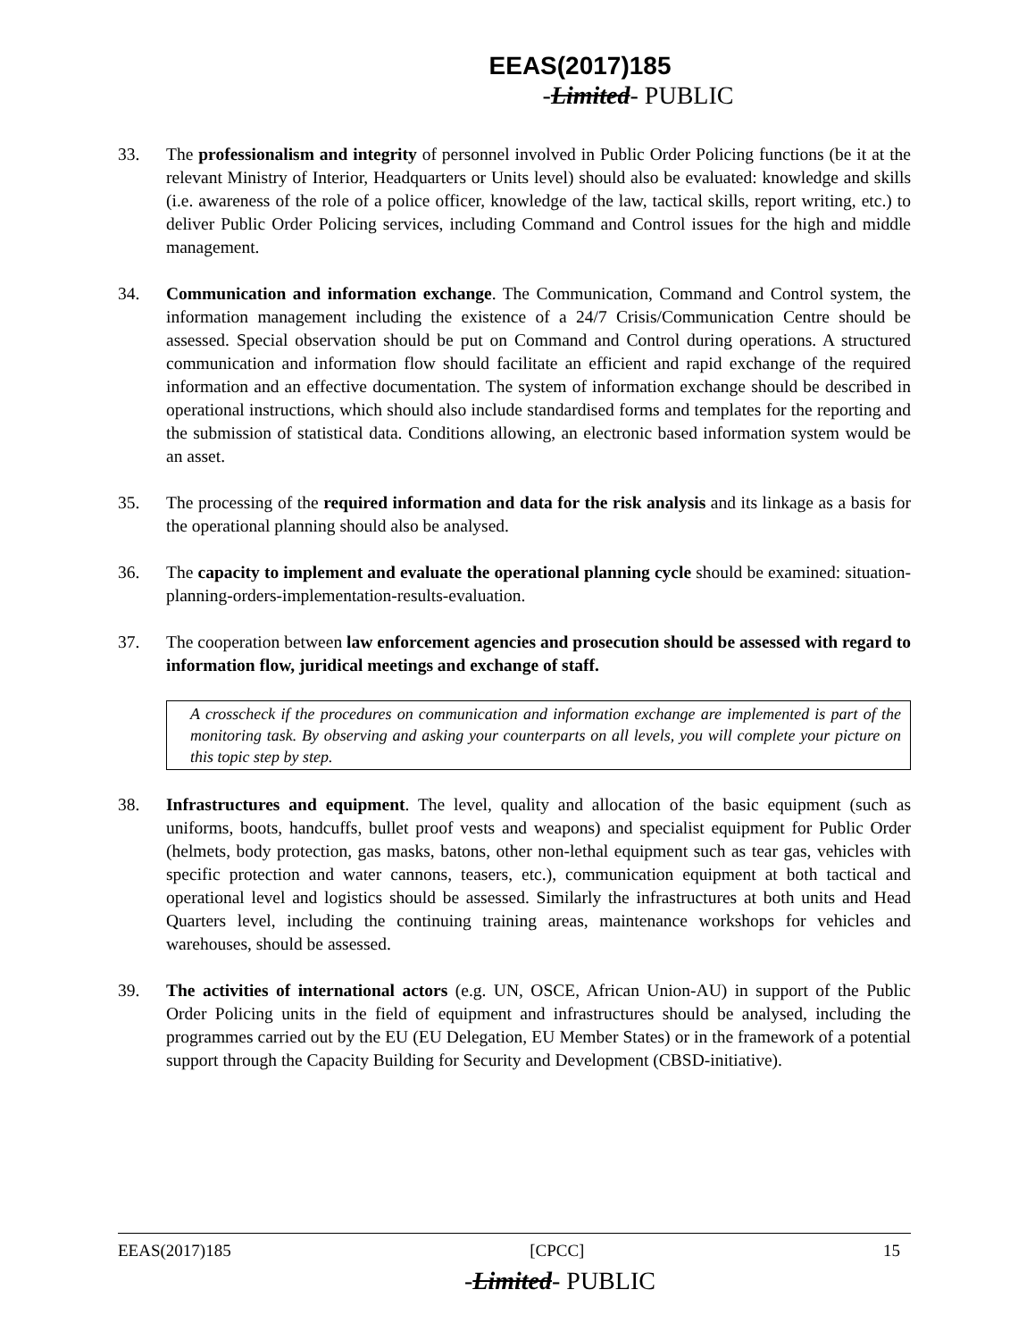EEAS(2017)185
-Limited- PUBLIC
33. The professionalism and integrity of personnel involved in Public Order Policing functions (be it at the relevant Ministry of Interior, Headquarters or Units level) should also be evaluated: knowledge and skills (i.e. awareness of the role of a police officer, knowledge of the law, tactical skills, report writing, etc.) to deliver Public Order Policing services, including Command and Control issues for the high and middle management.
34. Communication and information exchange. The Communication, Command and Control system, the information management including the existence of a 24/7 Crisis/Communication Centre should be assessed. Special observation should be put on Command and Control during operations. A structured communication and information flow should facilitate an efficient and rapid exchange of the required information and an effective documentation. The system of information exchange should be described in operational instructions, which should also include standardised forms and templates for the reporting and the submission of statistical data. Conditions allowing, an electronic based information system would be an asset.
35. The processing of the required information and data for the risk analysis and its linkage as a basis for the operational planning should also be analysed.
36. The capacity to implement and evaluate the operational planning cycle should be examined: situation-planning-orders-implementation-results-evaluation.
37. The cooperation between law enforcement agencies and prosecution should be assessed with regard to information flow, juridical meetings and exchange of staff.
A crosscheck if the procedures on communication and information exchange are implemented is part of the monitoring task. By observing and asking your counterparts on all levels, you will complete your picture on this topic step by step.
38. Infrastructures and equipment. The level, quality and allocation of the basic equipment (such as uniforms, boots, handcuffs, bullet proof vests and weapons) and specialist equipment for Public Order (helmets, body protection, gas masks, batons, other non-lethal equipment such as tear gas, vehicles with specific protection and water cannons, teasers, etc.), communication equipment at both tactical and operational level and logistics should be assessed. Similarly the infrastructures at both units and Head Quarters level, including the continuing training areas, maintenance workshops for vehicles and warehouses, should be assessed.
39. The activities of international actors (e.g. UN, OSCE, African Union-AU) in support of the Public Order Policing units in the field of equipment and infrastructures should be analysed, including the programmes carried out by the EU (EU Delegation, EU Member States) or in the framework of a potential support through the Capacity Building for Security and Development (CBSD-initiative).
EEAS(2017)185 [CPCC] 15
-Limited- PUBLIC